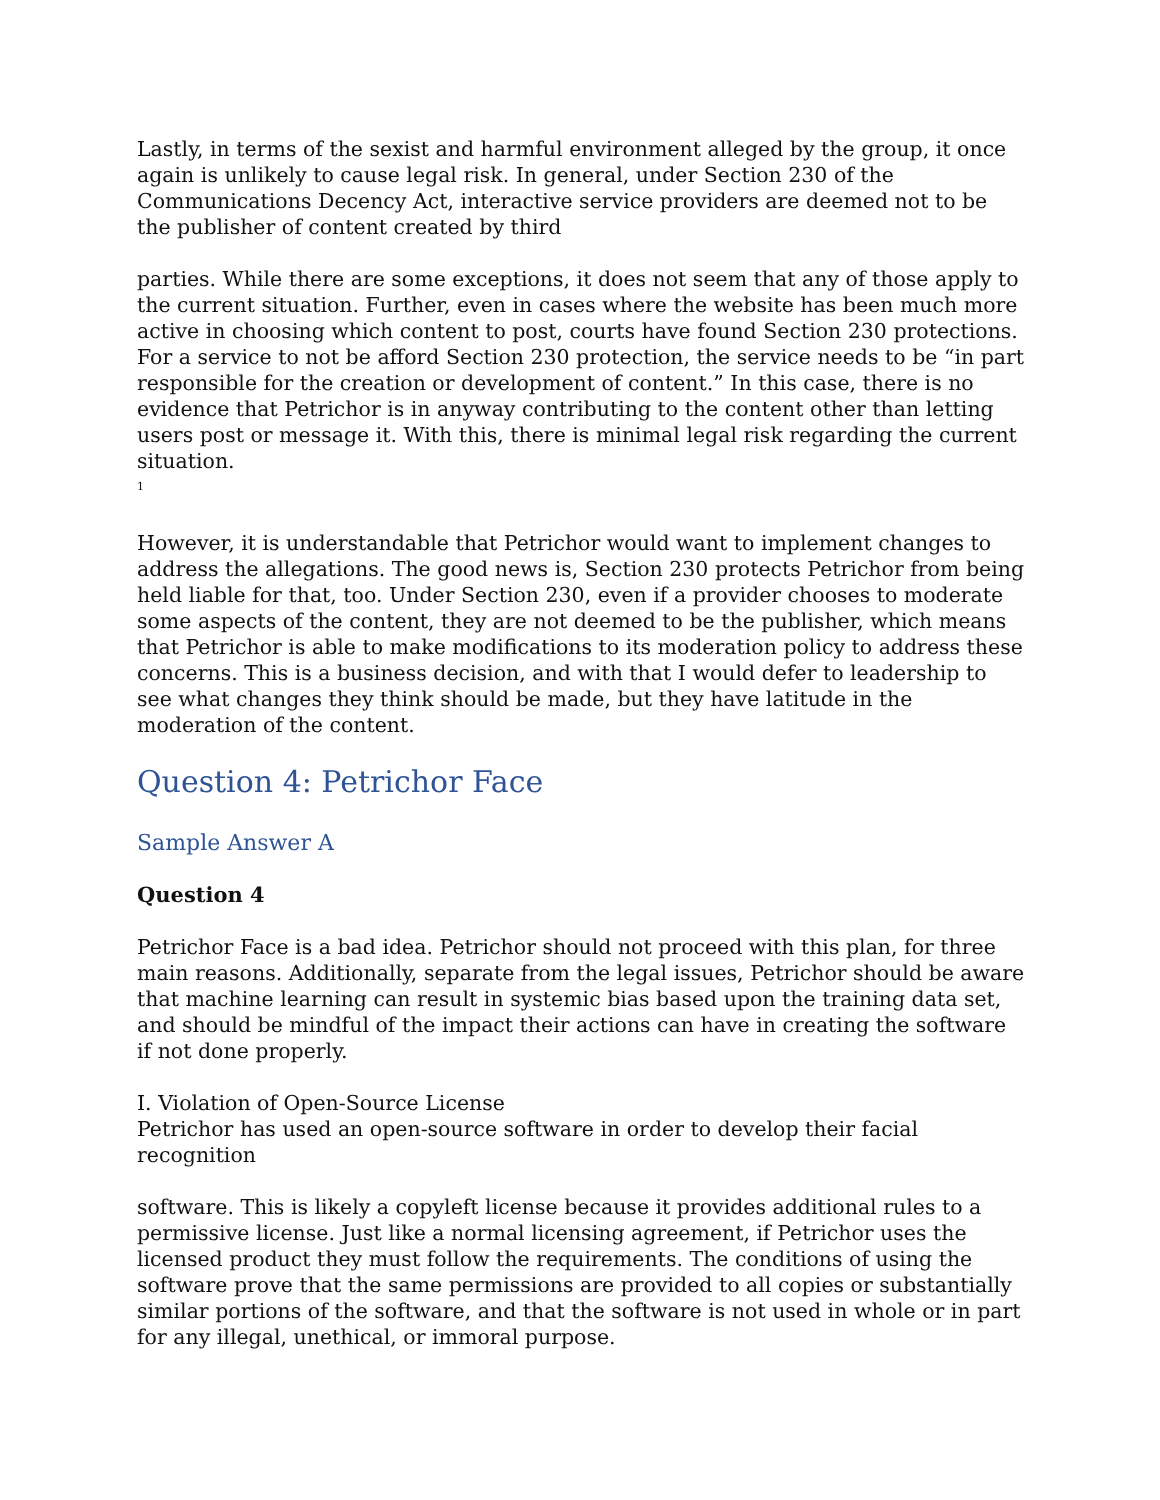Lastly, in terms of the sexist and harmful environment alleged by the group, it once again is unlikely to cause legal risk. In general, under Section 230 of the Communications Decency Act, interactive service providers are deemed not to be the publisher of content created by third
parties. While there are some exceptions, it does not seem that any of those apply to the current situation. Further, even in cases where the website has been much more active in choosing which content to post, courts have found Section 230 protections. For a service to not be afford Section 230 protection, the service needs to be “in part responsible for the creation or development of content.” In this case, there is no evidence that Petrichor is in anyway contributing to the content other than letting users post or message it. With this, there is minimal legal risk regarding the current situation.
<sup>1</sup>
However, it is understandable that Petrichor would want to implement changes to address the allegations. The good news is, Section 230 protects Petrichor from being held liable for that, too. Under Section 230, even if a provider chooses to moderate some aspects of the content, they are not deemed to be the publisher, which means that Petrichor is able to make modifications to its moderation policy to address these concerns. This is a business decision, and with that I would defer to leadership to see what changes they think should be made, but they have latitude in the moderation of the content.
Question 4: Petrichor Face
Sample Answer A
Question 4
Petrichor Face is a bad idea. Petrichor should not proceed with this plan, for three main reasons. Additionally, separate from the legal issues, Petrichor should be aware that machine learning can result in systemic bias based upon the training data set, and should be mindful of the impact their actions can have in creating the software if not done properly.
I. Violation of Open-Source License
Petrichor has used an open-source software in order to develop their facial recognition
software. This is likely a copyleft license because it provides additional rules to a permissive license. Just like a normal licensing agreement, if Petrichor uses the licensed product they must follow the requirements. The conditions of using the software prove that the same permissions are provided to all copies or substantially similar portions of the software, and that the software is not used in whole or in part for any illegal, unethical, or immoral purpose.